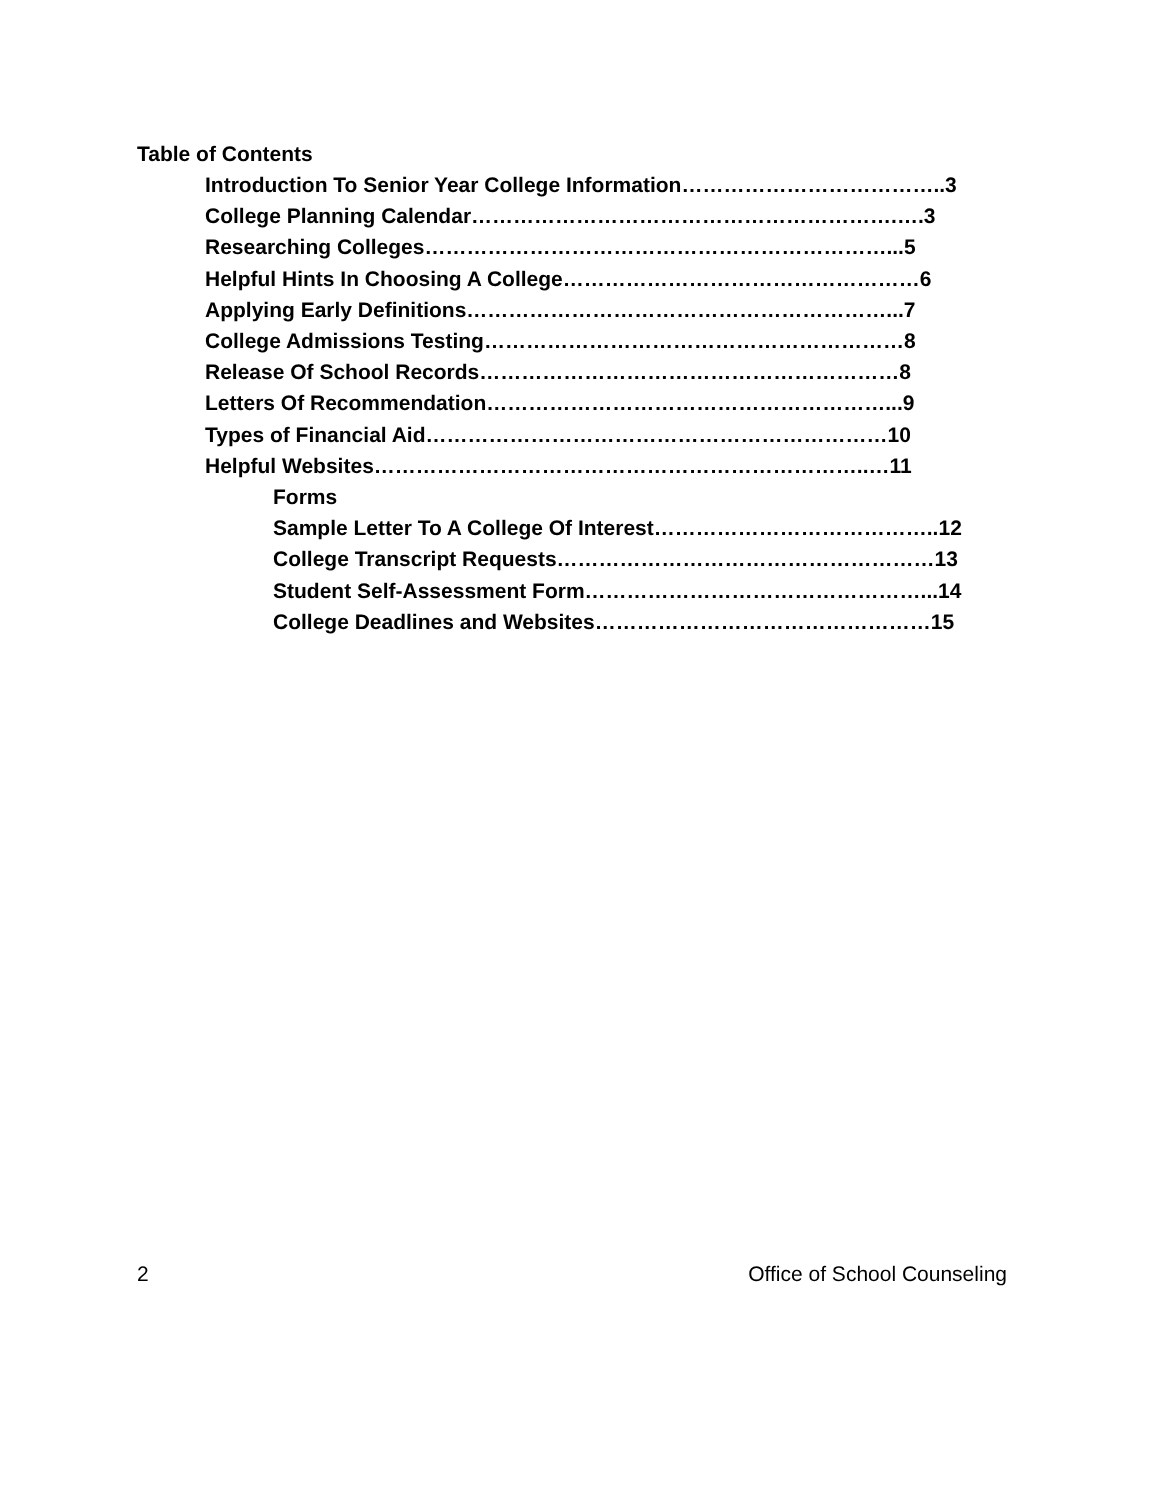Table of Contents
Introduction To Senior Year College Information………………………………..3
College Planning Calendar…………………………………………………….….3
Researching Colleges…………………………………………………………...5
Helpful Hints In Choosing A College……………………………………………6
Applying Early Definitions……………………………………………………...7
College Admissions Testing……………………………………………………8
Release Of School Records……………………………………………………8
Letters Of Recommendation…………………………………………………...9
Types of Financial Aid…………………………………………………………10
Helpful Websites……………………………………………………………..…11
Forms
Sample Letter To A College Of Interest…………………………………..12
College Transcript Requests………………………………………………13
Student Self-Assessment Form…………………………………………...14
College Deadlines and Websites…………………………………………15
2 Office of School Counseling